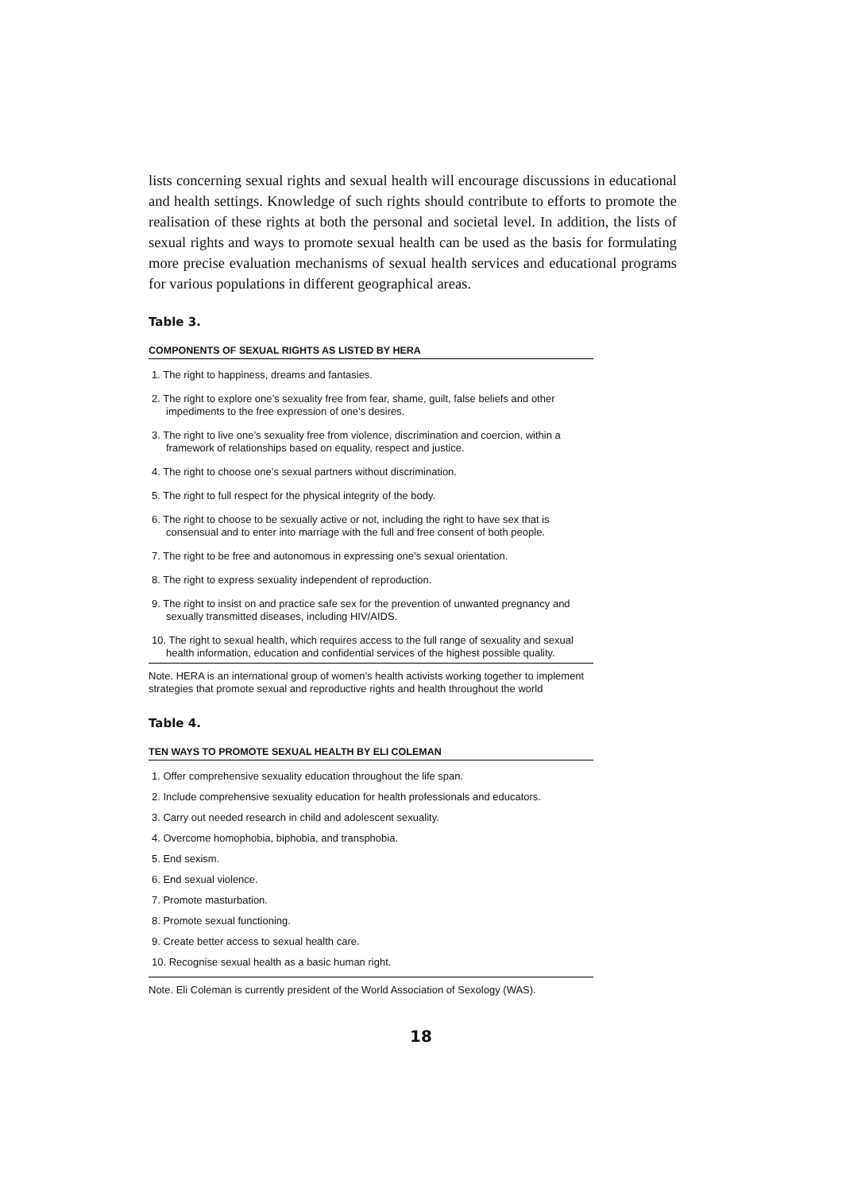lists concerning sexual rights and sexual health will encourage discussions in educational and health settings. Knowledge of such rights should contribute to efforts to promote the realisation of these rights at both the personal and societal level. In addition, the lists of sexual rights and ways to promote sexual health can be used as the basis for formulating more precise evaluation mechanisms of sexual health services and educational programs for various populations in different geographical areas.
Table 3.
COMPONENTS OF SEXUAL RIGHTS AS LISTED BY HERA
1. The right to happiness, dreams and fantasies.
2. The right to explore one’s sexuality free from fear, shame, guilt, false beliefs and other impediments to the free expression of one’s desires.
3. The right to live one’s sexuality free from violence, discrimination and coercion, within a framework of relationships based on equality, respect and justice.
4. The right to choose one’s sexual partners without discrimination.
5. The right to full respect for the physical integrity of the body.
6. The right to choose to be sexually active or not, including the right to have sex that is consensual and to enter into marriage with the full and free consent of both people.
7. The right to be free and autonomous in expressing one’s sexual orientation.
8. The right to express sexuality independent of reproduction.
9. The right to insist on and practice safe sex for the prevention of unwanted pregnancy and sexually transmitted diseases, including HIV/AIDS.
10. The right to sexual health, which requires access to the full range of sexuality and sexual health information, education and confidential services of the highest possible quality.
Note. HERA is an international group of women’s health activists working together to implement strategies that promote sexual and reproductive rights and health throughout the world
Table 4.
TEN WAYS TO PROMOTE SEXUAL HEALTH BY ELI COLEMAN
1. Offer comprehensive sexuality education throughout the life span.
2. Include comprehensive sexuality education for health professionals and educators.
3. Carry out needed research in child and adolescent sexuality.
4. Overcome homophobia, biphobia, and transphobia.
5. End sexism.
6. End sexual violence.
7. Promote masturbation.
8. Promote sexual functioning.
9. Create better access to sexual health care.
10. Recognise sexual health as a basic human right.
Note. Eli Coleman is currently president of the World Association of Sexology (WAS).
18